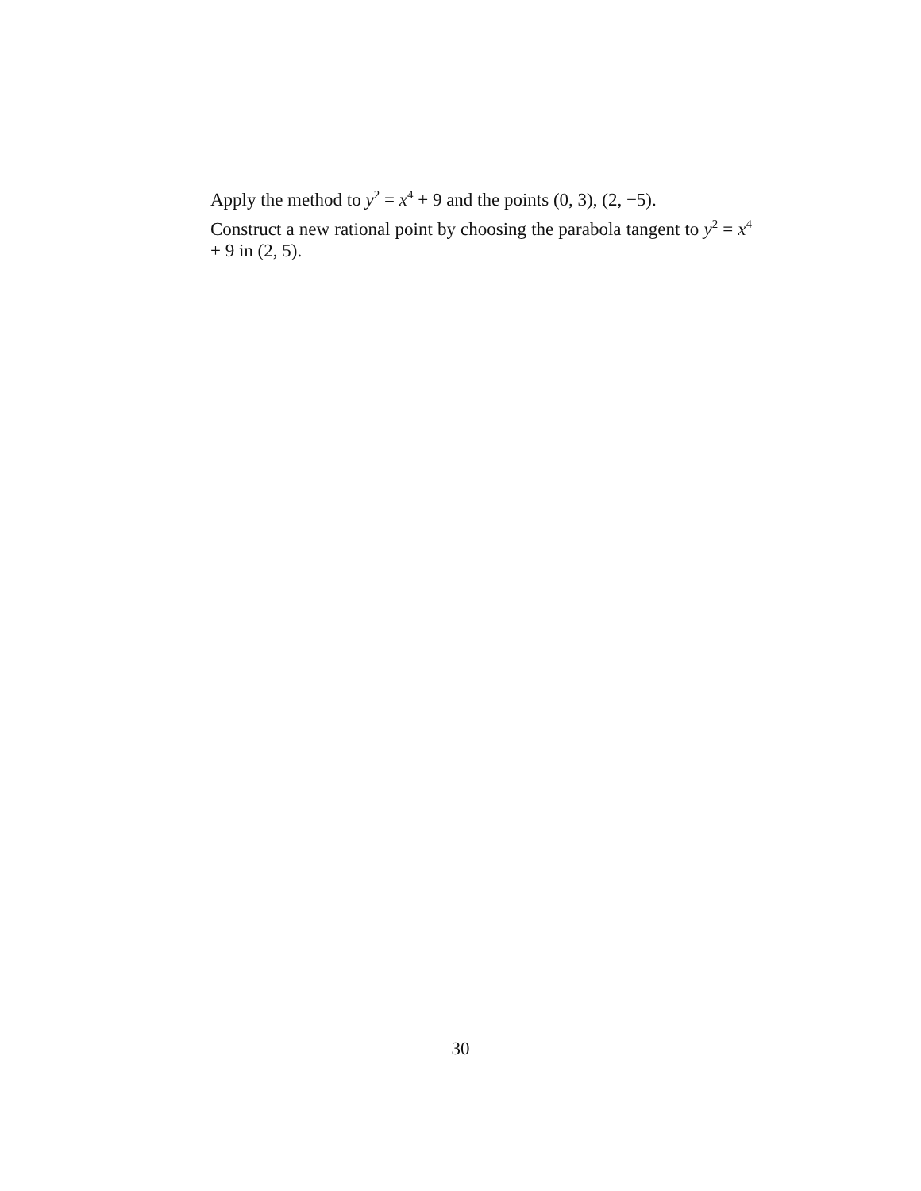Apply the method to y<sup>2</sup> = x<sup>4</sup> + 9 and the points (0, 3), (2, −5).
Construct a new rational point by choosing the parabola tangent to y<sup>2</sup> = x<sup>4</sup> + 9 in (2, 5).
30